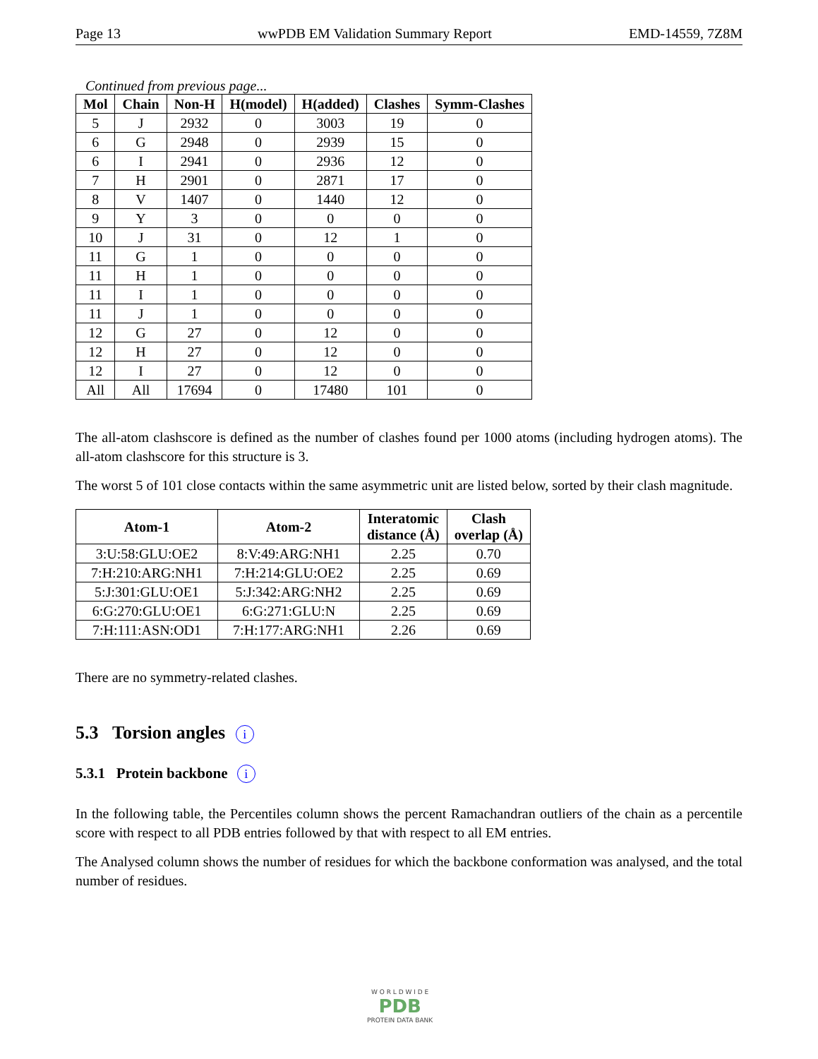Page 13 wwPDB EM Validation Summary Report EMD-14559, 7Z8M
Continued from previous page...
| Mol | Chain | Non-H | H(model) | H(added) | Clashes | Symm-Clashes |
| --- | --- | --- | --- | --- | --- | --- |
| 5 | J | 2932 | 0 | 3003 | 19 | 0 |
| 6 | G | 2948 | 0 | 2939 | 15 | 0 |
| 6 | I | 2941 | 0 | 2936 | 12 | 0 |
| 7 | H | 2901 | 0 | 2871 | 17 | 0 |
| 8 | V | 1407 | 0 | 1440 | 12 | 0 |
| 9 | Y | 3 | 0 | 0 | 0 | 0 |
| 10 | J | 31 | 0 | 12 | 1 | 0 |
| 11 | G | 1 | 0 | 0 | 0 | 0 |
| 11 | H | 1 | 0 | 0 | 0 | 0 |
| 11 | I | 1 | 0 | 0 | 0 | 0 |
| 11 | J | 1 | 0 | 0 | 0 | 0 |
| 12 | G | 27 | 0 | 12 | 0 | 0 |
| 12 | H | 27 | 0 | 12 | 0 | 0 |
| 12 | I | 27 | 0 | 12 | 0 | 0 |
| All | All | 17694 | 0 | 17480 | 101 | 0 |
The all-atom clashscore is defined as the number of clashes found per 1000 atoms (including hydrogen atoms). The all-atom clashscore for this structure is 3.
The worst 5 of 101 close contacts within the same asymmetric unit are listed below, sorted by their clash magnitude.
| Atom-1 | Atom-2 | Interatomic distance (Å) | Clash overlap (Å) |
| --- | --- | --- | --- |
| 3:U:58:GLU:OE2 | 8:V:49:ARG:NH1 | 2.25 | 0.70 |
| 7:H:210:ARG:NH1 | 7:H:214:GLU:OE2 | 2.25 | 0.69 |
| 5:J:301:GLU:OE1 | 5:J:342:ARG:NH2 | 2.25 | 0.69 |
| 6:G:270:GLU:OE1 | 6:G:271:GLU:N | 2.25 | 0.69 |
| 7:H:111:ASN:OD1 | 7:H:177:ARG:NH1 | 2.26 | 0.69 |
There are no symmetry-related clashes.
5.3 Torsion angles i
5.3.1 Protein backbone i
In the following table, the Percentiles column shows the percent Ramachandran outliers of the chain as a percentile score with respect to all PDB entries followed by that with respect to all EM entries.
The Analysed column shows the number of residues for which the backbone conformation was analysed, and the total number of residues.
W O R L D W I D E
PDB
PROTEIN DATA BANK